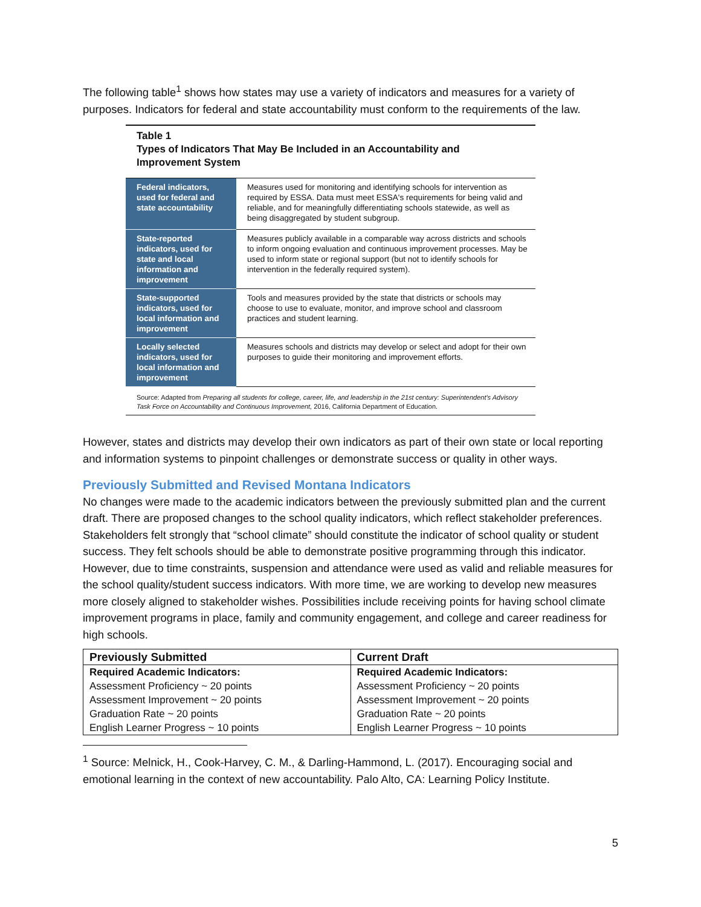The following table<sup>1</sup> shows how states may use a variety of indicators and measures for a variety of purposes. Indicators for federal and state accountability must conform to the requirements of the law.
Table 1
Types of Indicators That May Be Included in an Accountability and Improvement System
| Federal indicators, used for federal and state accountability | Measures used for monitoring and identifying schools for intervention as required by ESSA. Data must meet ESSA's requirements for being valid and reliable, and for meaningfully differentiating schools statewide, as well as being disaggregated by student subgroup. |
| State-reported indicators, used for state and local information and improvement | Measures publicly available in a comparable way across districts and schools to inform ongoing evaluation and continuous improvement processes. May be used to inform state or regional support (but not to identify schools for intervention in the federally required system). |
| State-supported indicators, used for local information and improvement | Tools and measures provided by the state that districts or schools may choose to use to evaluate, monitor, and improve school and classroom practices and student learning. |
| Locally selected indicators, used for local information and improvement | Measures schools and districts may develop or select and adopt for their own purposes to guide their monitoring and improvement efforts. |
Source: Adapted from Preparing all students for college, career, life, and leadership in the 21st century: Superintendent's Advisory Task Force on Accountability and Continuous Improvement, 2016, California Department of Education.
However, states and districts may develop their own indicators as part of their own state or local reporting and information systems to pinpoint challenges or demonstrate success or quality in other ways.
Previously Submitted and Revised Montana Indicators
No changes were made to the academic indicators between the previously submitted plan and the current draft. There are proposed changes to the school quality indicators, which reflect stakeholder preferences. Stakeholders felt strongly that “school climate” should constitute the indicator of school quality or student success. They felt schools should be able to demonstrate positive programming through this indicator. However, due to time constraints, suspension and attendance were used as valid and reliable measures for the school quality/student success indicators. With more time, we are working to develop new measures more closely aligned to stakeholder wishes. Possibilities include receiving points for having school climate improvement programs in place, family and community engagement, and college and career readiness for high schools.
| Previously Submitted | Current Draft |
| --- | --- |
| Required Academic Indicators: Assessment Proficiency ~ 20 points Assessment Improvement ~ 20 points Graduation Rate ~ 20 points English Learner Progress ~ 10 points | Required Academic Indicators: Assessment Proficiency ~ 20 points Assessment Improvement ~ 20 points Graduation Rate ~ 20 points English Learner Progress ~ 10 points |
<sup>1</sup> Source: Melnick, H., Cook-Harvey, C. M., & Darling-Hammond, L. (2017). Encouraging social and emotional learning in the context of new accountability. Palo Alto, CA: Learning Policy Institute.
5